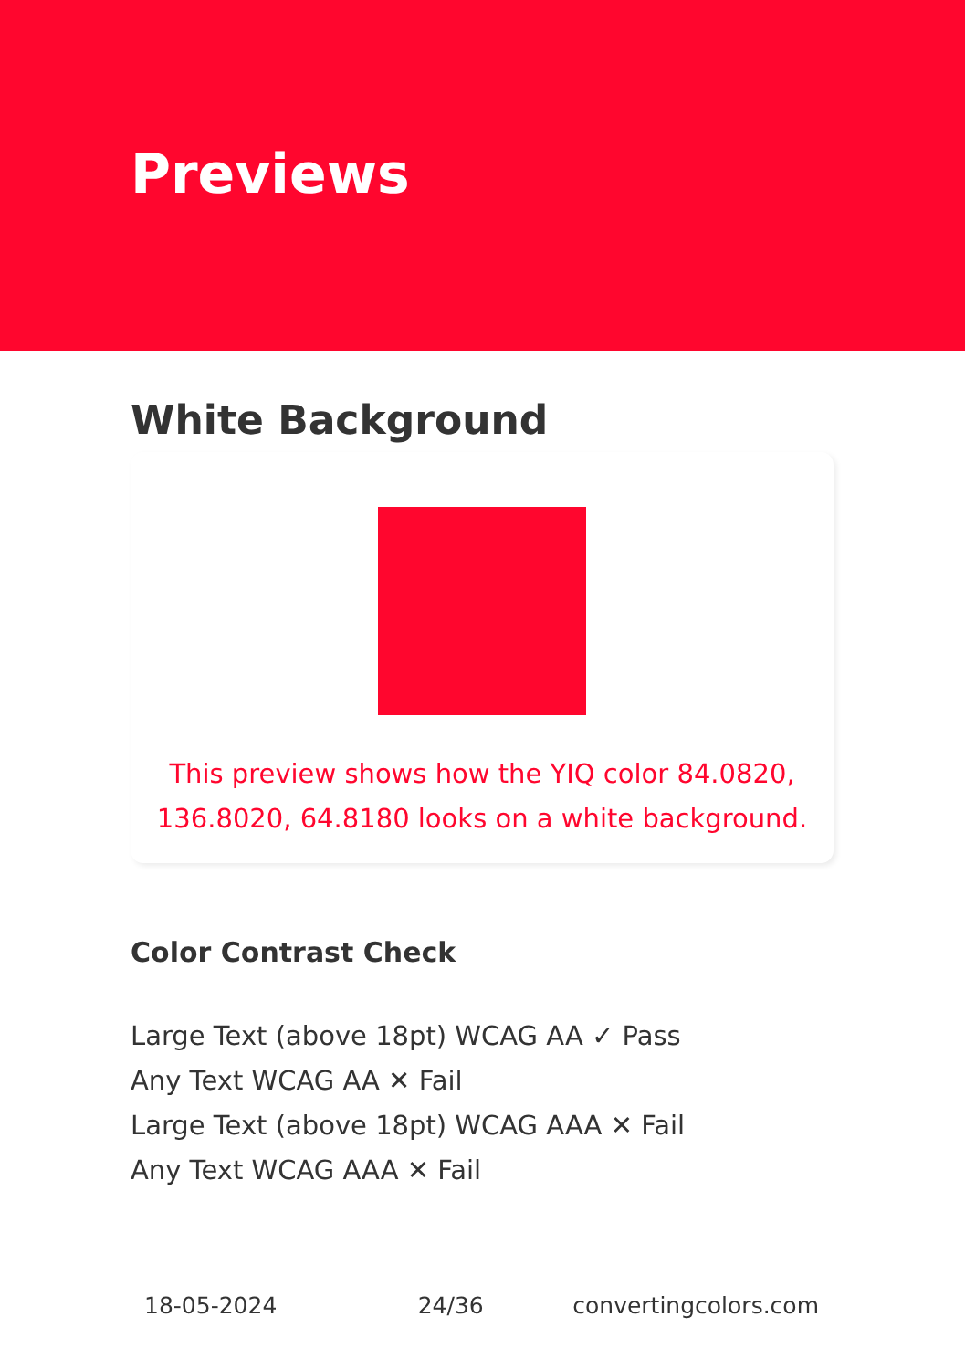Previews
White Background
This preview shows how the YIQ color 84.0820,
136.8020, 64.8180 looks on a white background.
Color Contrast Check
Large Text (above 18pt) WCAG AA ✓ Pass
Any Text WCAG AA ✕ Fail
Large Text (above 18pt) WCAG AAA ✕ Fail
Any Text WCAG AAA ✕ Fail
18-05-2024 24/36 convertingcolors.com